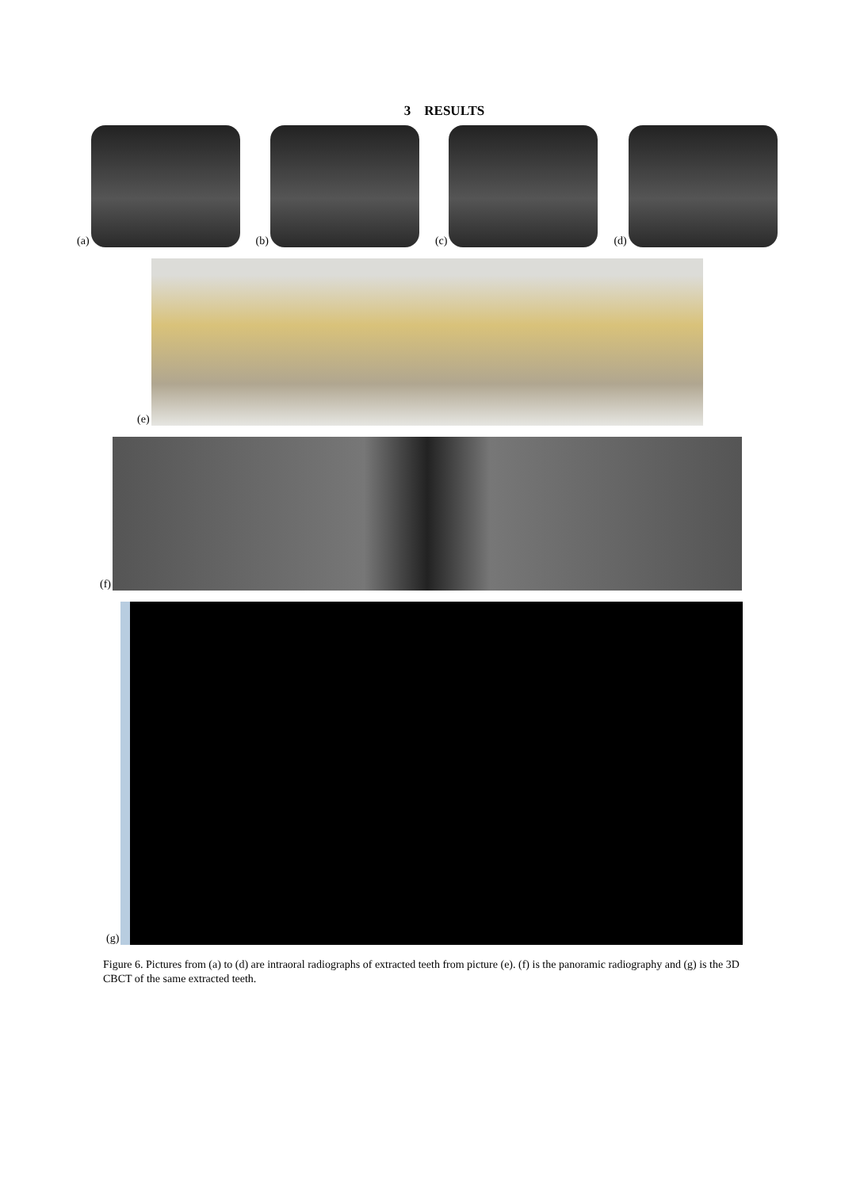3 RESULTS
(a)
(b)
(c)
(d)
(e)
(f)
(g)
Figure 6. Pictures from (a) to (d) are intraoral radiographs of extracted teeth from picture (e). (f) is the panoramic radiography and (g) is the 3D CBCT of the same extracted teeth.